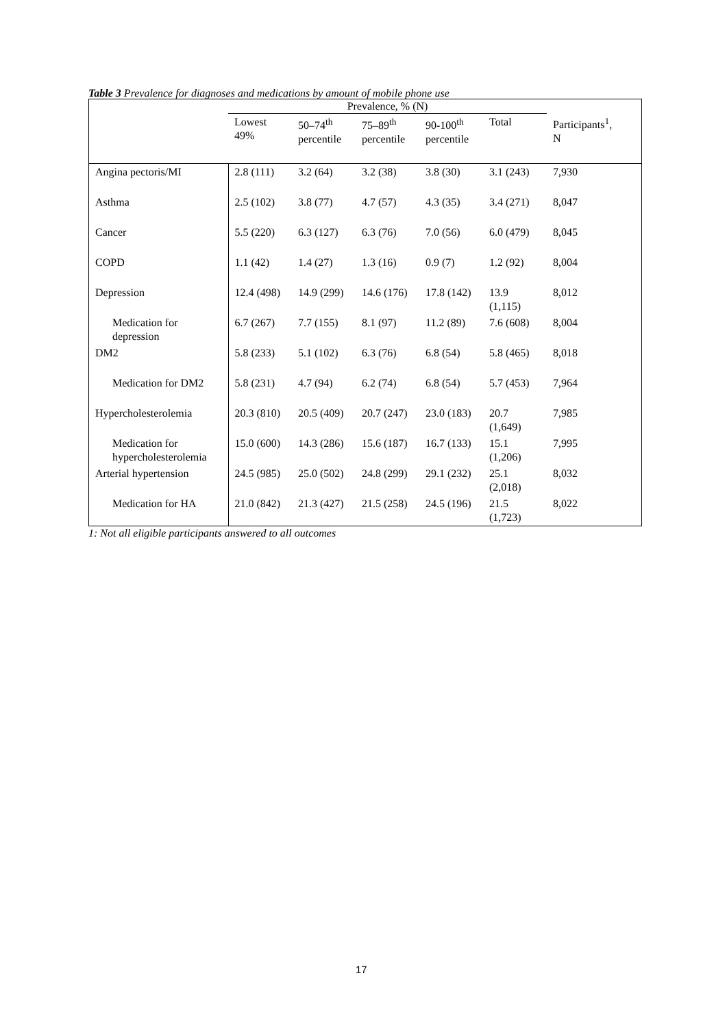Table 3 Prevalence for diagnoses and medications by amount of mobile phone use
| | Prevalence, % (N) | | | | | Participants<sup>1</sup>, N |
| --- | --- | --- | --- | --- | --- | --- |
| | Lowest 49% | 50–74<sup>th</sup> percentile | 75–89<sup>th</sup> percentile | 90-100<sup>th</sup> percentile | Total | |
| Angina pectoris/MI | 2.8 (111) | 3.2 (64) | 3.2 (38) | 3.8 (30) | 3.1 (243) | 7,930 |
| Asthma | 2.5 (102) | 3.8 (77) | 4.7 (57) | 4.3 (35) | 3.4 (271) | 8,047 |
| Cancer | 5.5 (220) | 6.3 (127) | 6.3 (76) | 7.0 (56) | 6.0 (479) | 8,045 |
| COPD | 1.1 (42) | 1.4 (27) | 1.3 (16) | 0.9 (7) | 1.2 (92) | 8,004 |
| Depression | 12.4 (498) | 14.9 (299) | 14.6 (176) | 17.8 (142) | 13.9 (1,115) | 8,012 |
| Medication for depression | 6.7 (267) | 7.7 (155) | 8.1 (97) | 11.2 (89) | 7.6 (608) | 8,004 |
| DM2 | 5.8 (233) | 5.1 (102) | 6.3 (76) | 6.8 (54) | 5.8 (465) | 8,018 |
| Medication for DM2 | 5.8 (231) | 4.7 (94) | 6.2 (74) | 6.8 (54) | 5.7 (453) | 7,964 |
| Hypercholesterolemia | 20.3 (810) | 20.5 (409) | 20.7 (247) | 23.0 (183) | 20.7 (1,649) | 7,985 |
| Medication for hypercholesterolemia | 15.0 (600) | 14.3 (286) | 15.6 (187) | 16.7 (133) | 15.1 (1,206) | 7,995 |
| Arterial hypertension | 24.5 (985) | 25.0 (502) | 24.8 (299) | 29.1 (232) | 25.1 (2,018) | 8,032 |
| Medication for HA | 21.0 (842) | 21.3 (427) | 21.5 (258) | 24.5 (196) | 21.5 (1,723) | 8,022 |
1: Not all eligible participants answered to all outcomes
17